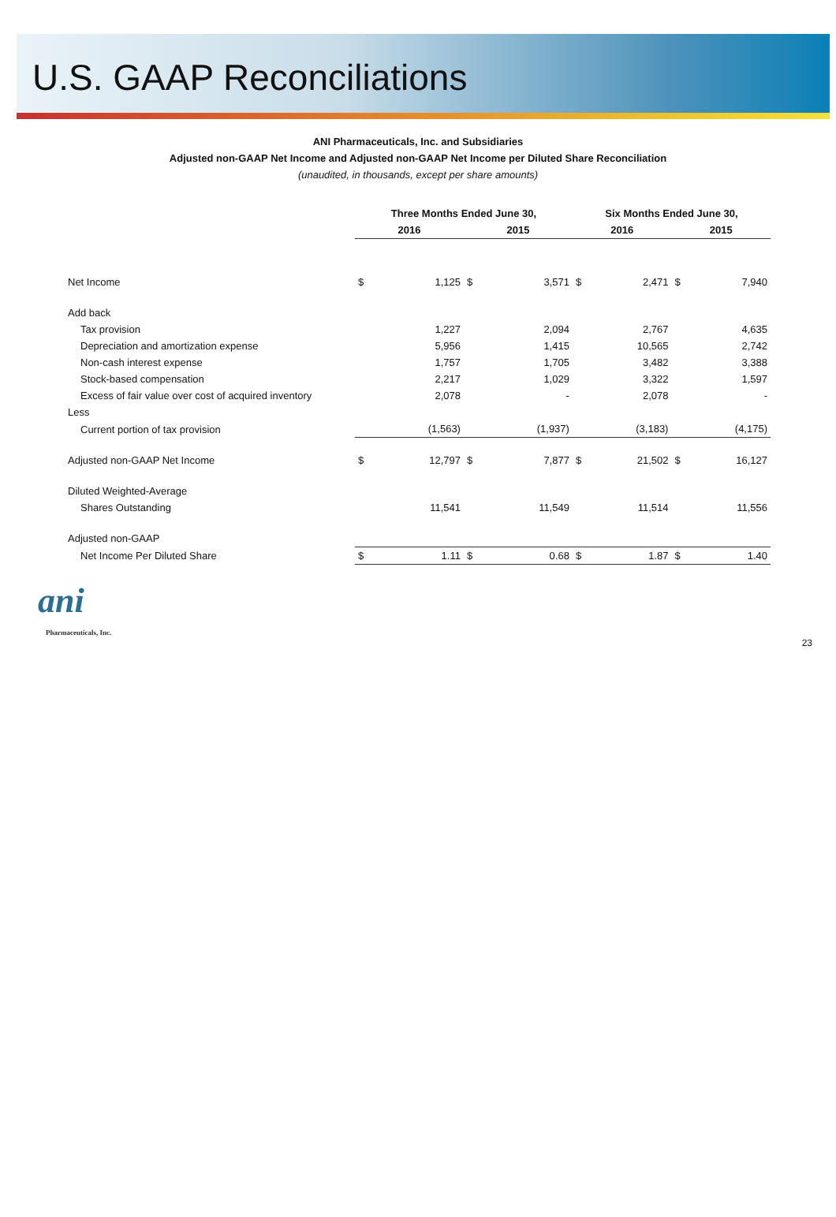U.S. GAAP Reconciliations
ANI Pharmaceuticals, Inc. and Subsidiaries
Adjusted non-GAAP Net Income and Adjusted non-GAAP Net Income per Diluted Share Reconciliation
(unaudited, in thousands, except per share amounts)
| | Three Months Ended June 30, | | | | Six Months Ended June 30, | | | |
| --- | --- | --- | --- | --- | --- | --- | --- | --- |
| | 2016 | | 2015 | | 2016 | | 2015 | |
| Net Income | $ | 1,125 | $ | 3,571 | $ | 2,471 | $ | 7,940 |
| Add back | | | | | | | | |
| Tax provision | | 1,227 | | 2,094 | | 2,767 | | 4,635 |
| Depreciation and amortization expense | | 5,956 | | 1,415 | | 10,565 | | 2,742 |
| Non-cash interest expense | | 1,757 | | 1,705 | | 3,482 | | 3,388 |
| Stock-based compensation | | 2,217 | | 1,029 | | 3,322 | | 1,597 |
| Excess of fair value over cost of acquired inventory | | 2,078 | | - | | 2,078 | | - |
| Less | | | | | | | | |
| Current portion of tax provision | | (1,563) | | (1,937) | | (3,183) | | (4,175) |
| Adjusted non-GAAP Net Income | $ | 12,797 | $ | 7,877 | $ | 21,502 | $ | 16,127 |
| Diluted Weighted-Average | | | | | | | | |
| Shares Outstanding | | 11,541 | | 11,549 | | 11,514 | | 11,556 |
| Adjusted non-GAAP | | | | | | | | |
| Net Income Per Diluted Share | $ | 1.11 | $ | 0.68 | $ | 1.87 | $ | 1.40 |
ani
Pharmaceuticals, Inc.
23